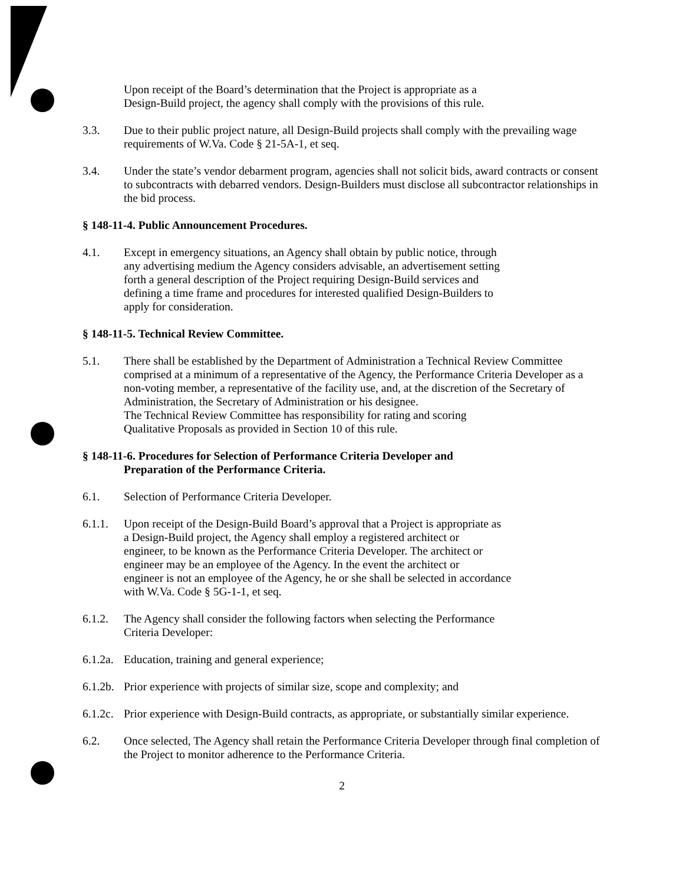Upon receipt of the Board’s determination that the Project is appropriate as a
Design-Build project, the agency shall comply with the provisions of this rule.
3.3. Due to their public project nature, all Design-Build projects shall comply with the prevailing wage requirements of W.Va. Code § 21-5A-1, et seq.
3.4. Under the state’s vendor debarment program, agencies shall not solicit bids, award contracts or consent to subcontracts with debarred vendors. Design-Builders must disclose all subcontractor relationships in the bid process.
§ 148-11-4. Public Announcement Procedures.
4.1. Except in emergency situations, an Agency shall obtain by public notice, through
any advertising medium the Agency considers advisable, an advertisement setting
forth a general description of the Project requiring Design-Build services and
defining a time frame and procedures for interested qualified Design-Builders to
apply for consideration.
§ 148-11-5. Technical Review Committee.
5.1. There shall be established by the Department of Administration a Technical Review Committee comprised at a minimum of a representative of the Agency, the Performance Criteria Developer as a non-voting member, a representative of the facility use, and, at the discretion of the Secretary of Administration, the Secretary of Administration or his designee.
The Technical Review Committee has responsibility for rating and scoring
Qualitative Proposals as provided in Section 10 of this rule.
§ 148-11-6. Procedures for Selection of Performance Criteria Developer and
Preparation of the Performance Criteria.
6.1. Selection of Performance Criteria Developer.
6.1.1. Upon receipt of the Design-Build Board’s approval that a Project is appropriate as
a Design-Build project, the Agency shall employ a registered architect or
engineer, to be known as the Performance Criteria Developer. The architect or
engineer may be an employee of the Agency. In the event the architect or
engineer is not an employee of the Agency, he or she shall be selected in accordance
with W.Va. Code § 5G-1-1, et seq.
6.1.2. The Agency shall consider the following factors when selecting the Performance
Criteria Developer:
6.1.2a. Education, training and general experience;
6.1.2b. Prior experience with projects of similar size, scope and complexity; and
6.1.2c. Prior experience with Design-Build contracts, as appropriate, or substantially similar experience.
6.2. Once selected, The Agency shall retain the Performance Criteria Developer through final completion of the Project to monitor adherence to the Performance Criteria.
2